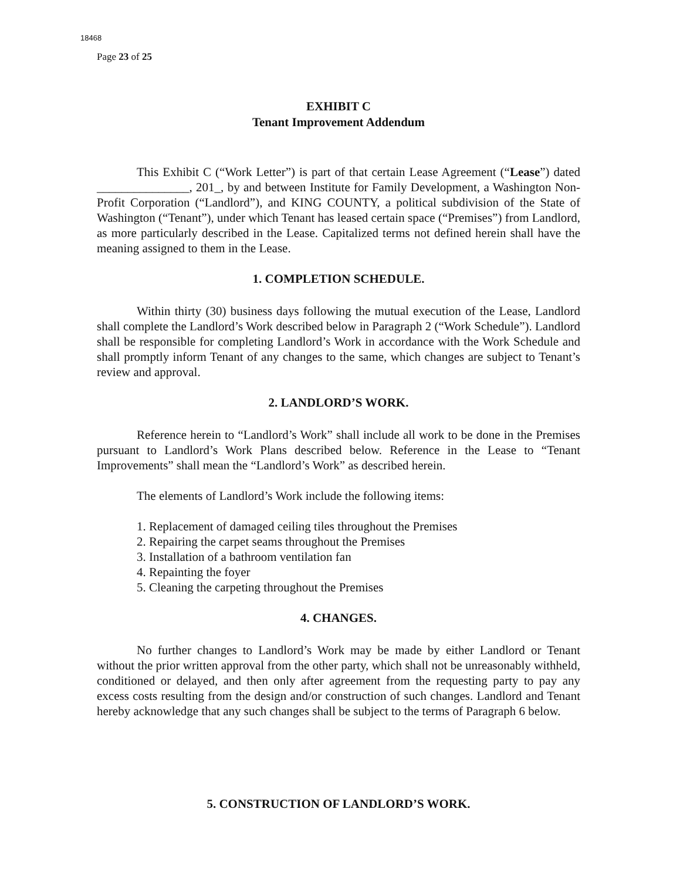18468
Page 23 of 25
EXHIBIT C
Tenant Improvement Addendum
This Exhibit C (“Work Letter”) is part of that certain Lease Agreement (“Lease”) dated _______________, 201_, by and between Institute for Family Development, a Washington Non-Profit Corporation (“Landlord”), and KING COUNTY, a political subdivision of the State of Washington (“Tenant”), under which Tenant has leased certain space (“Premises”) from Landlord, as more particularly described in the Lease. Capitalized terms not defined herein shall have the meaning assigned to them in the Lease.
1. COMPLETION SCHEDULE.
Within thirty (30) business days following the mutual execution of the Lease, Landlord shall complete the Landlord’s Work described below in Paragraph 2 (“Work Schedule”). Landlord shall be responsible for completing Landlord’s Work in accordance with the Work Schedule and shall promptly inform Tenant of any changes to the same, which changes are subject to Tenant’s review and approval.
2. LANDLORD’S WORK.
Reference herein to “Landlord’s Work” shall include all work to be done in the Premises pursuant to Landlord’s Work Plans described below. Reference in the Lease to “Tenant Improvements” shall mean the “Landlord’s Work” as described herein.
The elements of Landlord’s Work include the following items:
1. Replacement of damaged ceiling tiles throughout the Premises
2. Repairing the carpet seams throughout the Premises
3. Installation of a bathroom ventilation fan
4. Repainting the foyer
5. Cleaning the carpeting throughout the Premises
4. CHANGES.
No further changes to Landlord’s Work may be made by either Landlord or Tenant without the prior written approval from the other party, which shall not be unreasonably withheld, conditioned or delayed, and then only after agreement from the requesting party to pay any excess costs resulting from the design and/or construction of such changes. Landlord and Tenant hereby acknowledge that any such changes shall be subject to the terms of Paragraph 6 below.
5. CONSTRUCTION OF LANDLORD’S WORK.